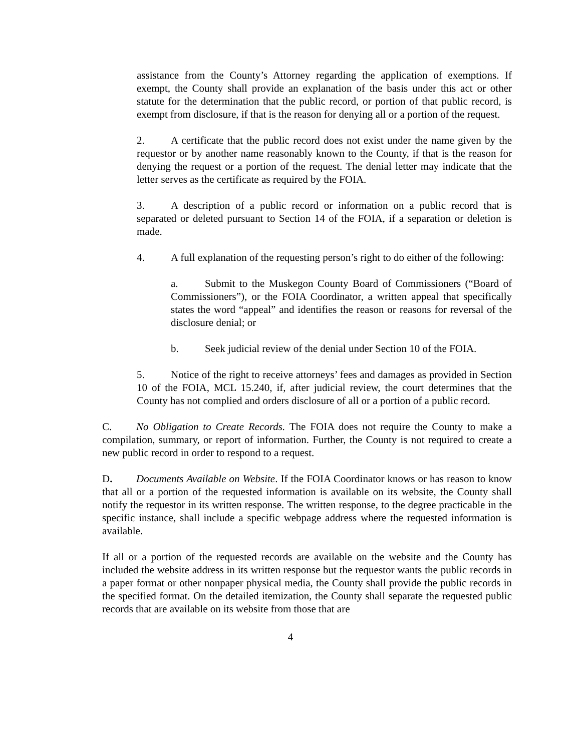assistance from the County’s Attorney regarding the application of exemptions. If exempt, the County shall provide an explanation of the basis under this act or other statute for the determination that the public record, or portion of that public record, is exempt from disclosure, if that is the reason for denying all or a portion of the request.
2. A certificate that the public record does not exist under the name given by the requestor or by another name reasonably known to the County, if that is the reason for denying the request or a portion of the request. The denial letter may indicate that the letter serves as the certificate as required by the FOIA.
3. A description of a public record or information on a public record that is separated or deleted pursuant to Section 14 of the FOIA, if a separation or deletion is made.
4. A full explanation of the requesting person’s right to do either of the following:
a. Submit to the Muskegon County Board of Commissioners (“Board of Commissioners”), or the FOIA Coordinator, a written appeal that specifically states the word “appeal” and identifies the reason or reasons for reversal of the disclosure denial; or
b. Seek judicial review of the denial under Section 10 of the FOIA.
5. Notice of the right to receive attorneys’ fees and damages as provided in Section 10 of the FOIA, MCL 15.240, if, after judicial review, the court determines that the County has not complied and orders disclosure of all or a portion of a public record.
C. No Obligation to Create Records. The FOIA does not require the County to make a compilation, summary, or report of information. Further, the County is not required to create a new public record in order to respond to a request.
D. Documents Available on Website. If the FOIA Coordinator knows or has reason to know that all or a portion of the requested information is available on its website, the County shall notify the requestor in its written response. The written response, to the degree practicable in the specific instance, shall include a specific webpage address where the requested information is available.
If all or a portion of the requested records are available on the website and the County has included the website address in its written response but the requestor wants the public records in a paper format or other nonpaper physical media, the County shall provide the public records in the specified format. On the detailed itemization, the County shall separate the requested public records that are available on its website from those that are
4